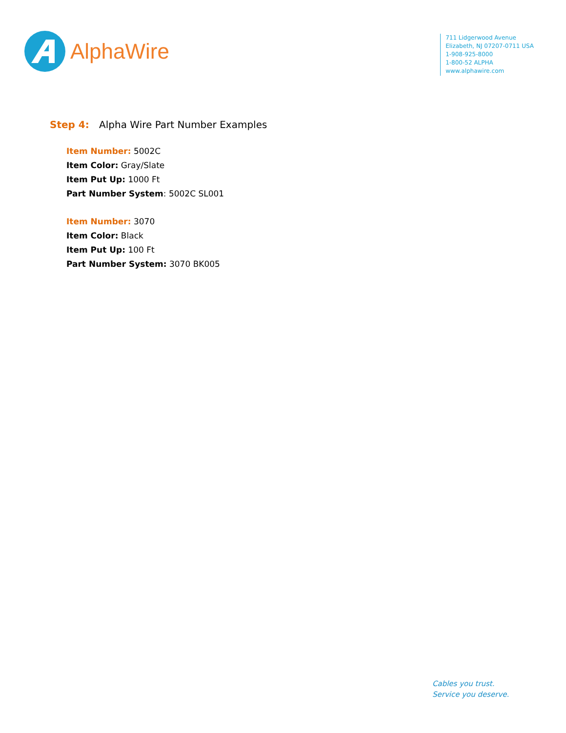AlphaWire
711 Lidgerwood Avenue
Elizabeth, NJ 07207-0711 USA
1-908-925-8000
1-800-52 ALPHA
www.alphawire.com
Step 4: Alpha Wire Part Number Examples
Item Number: 5002C
Item Color: Gray/Slate
Item Put Up: 1000 Ft
Part Number System: 5002C SL001
Item Number: 3070
Item Color: Black
Item Put Up: 100 Ft
Part Number System: 3070 BK005
Cables you trust.
Service you deserve.